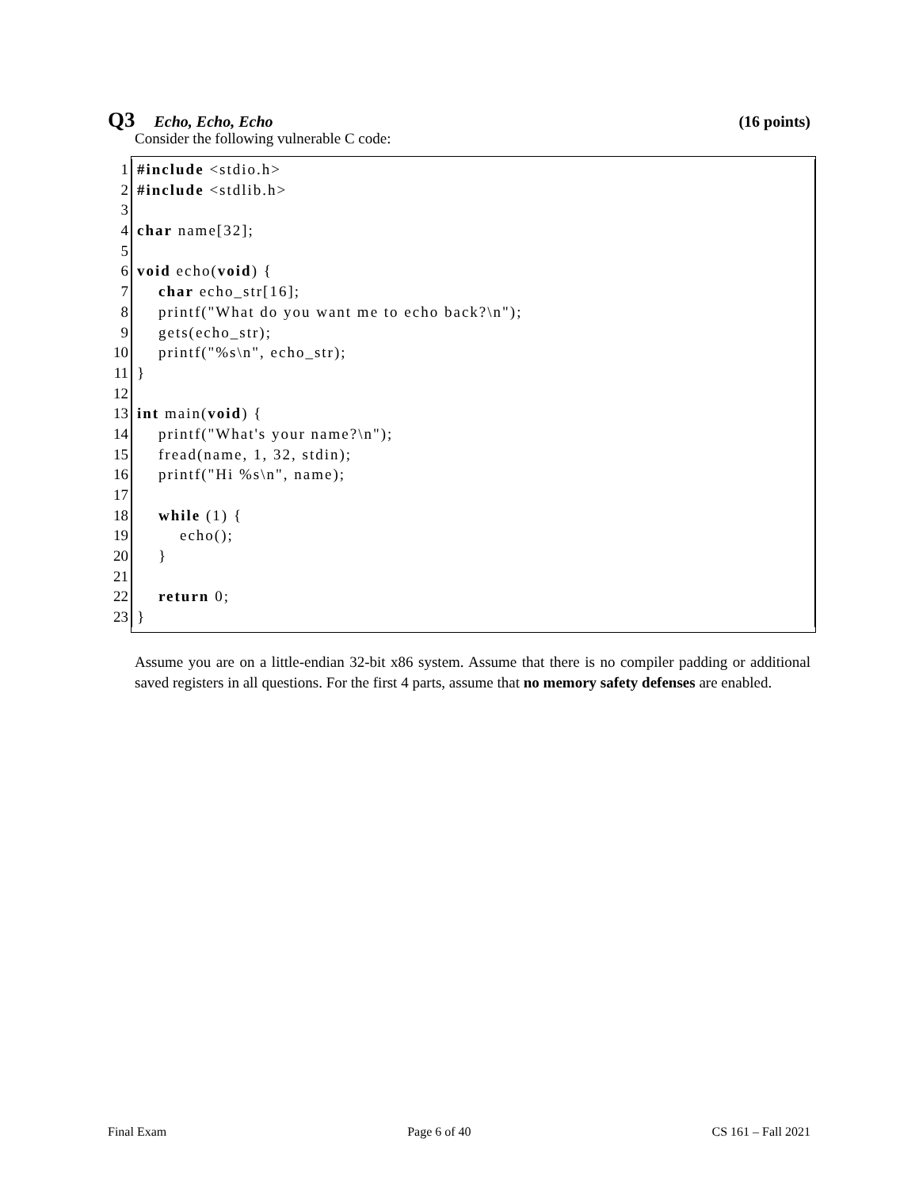Q3 Echo, Echo, Echo (16 points)
Consider the following vulnerable C code:
1 #include <stdio.h>
2 #include <stdlib.h>
3
4 char name[32];
5
6 void echo(void) {
7 char echo_str[16];
8 printf("What do you want me to echo back?\n");
9 gets(echo_str);
10 printf("%s\n", echo_str);
11 }
12
13 int main(void) {
14 printf("What's your name?\n");
15 fread(name, 1, 32, stdin);
16 printf("Hi %s\n", name);
17
18 while (1) {
19 echo();
20 }
21
22 return 0;
23 }
Assume you are on a little-endian 32-bit x86 system. Assume that there is no compiler padding or additional saved registers in all questions. For the first 4 parts, assume that no memory safety defenses are enabled.
Final Exam Page 6 of 40 CS 161 – Fall 2021